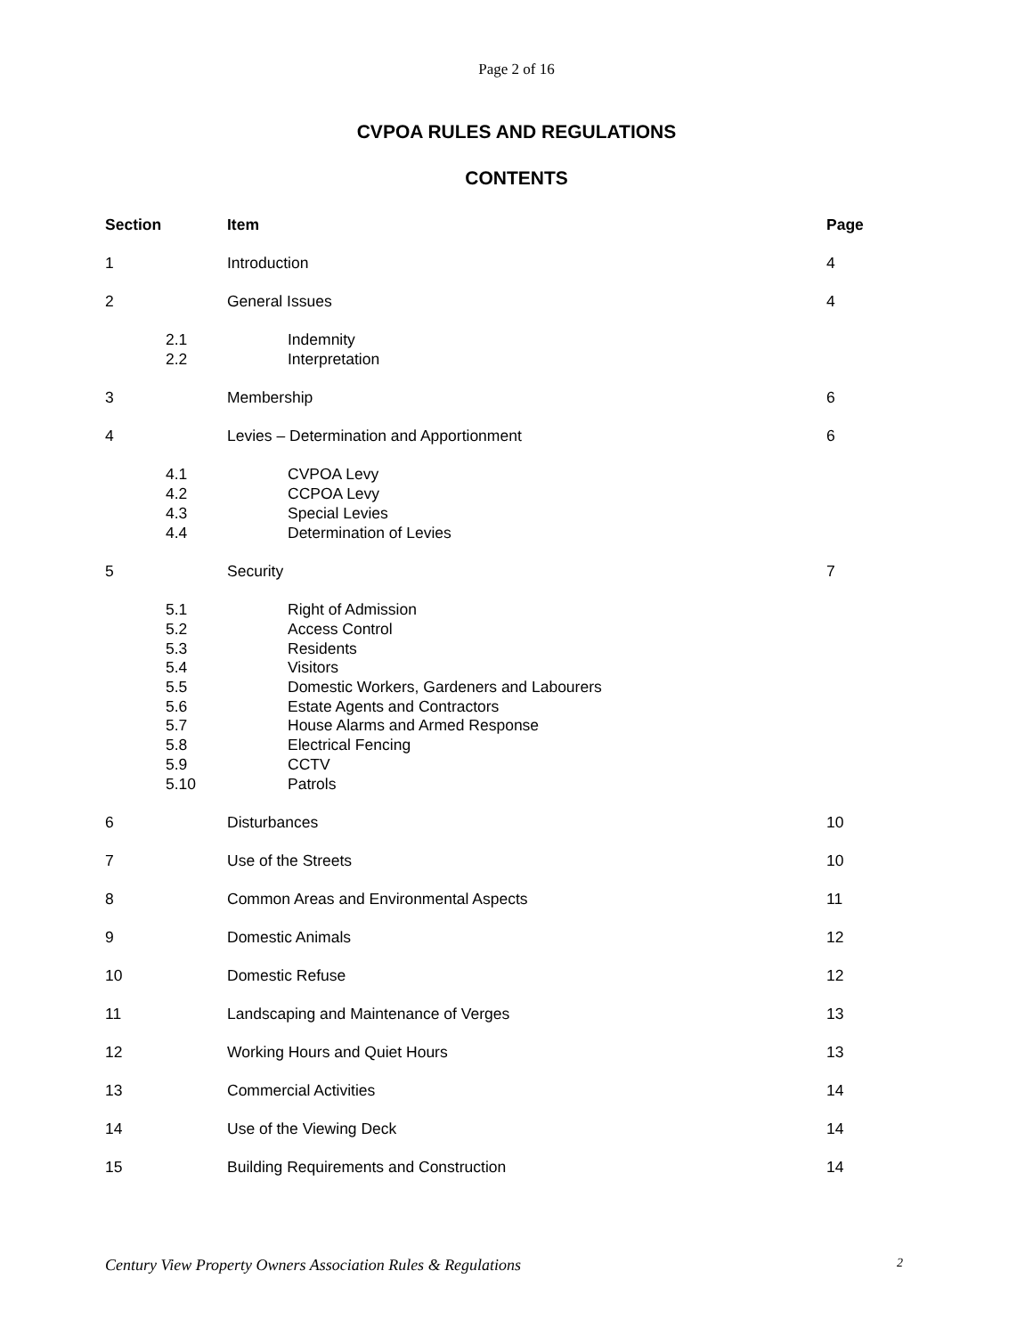Page 2 of 16
CVPOA RULES AND REGULATIONS
CONTENTS
| Section | Item | Page |
| --- | --- | --- |
| 1 | Introduction | 4 |
| 2 | General Issues | 4 |
| 2.1 2.2 | Indemnity Interpretation | |
| 3 | Membership | 6 |
| 4 | Levies – Determination and Apportionment | 6 |
| 4.1 4.2 4.3 4.4 | CVPOA Levy CCPOA Levy Special Levies Determination of Levies | |
| 5 | Security | 7 |
| 5.1 5.2 5.3 5.4 5.5 5.6 5.7 5.8 5.9 5.10 | Right of Admission Access Control Residents Visitors Domestic Workers, Gardeners and Labourers Estate Agents and Contractors House Alarms and Armed Response Electrical Fencing CCTV Patrols | |
| 6 | Disturbances | 10 |
| 7 | Use of the Streets | 10 |
| 8 | Common Areas and Environmental Aspects | 11 |
| 9 | Domestic Animals | 12 |
| 10 | Domestic Refuse | 12 |
| 11 | Landscaping and Maintenance of Verges | 13 |
| 12 | Working Hours and Quiet Hours | 13 |
| 13 | Commercial Activities | 14 |
| 14 | Use of the Viewing Deck | 14 |
| 15 | Building Requirements and Construction | 14 |
Century View Property Owners Association Rules & Regulations 2